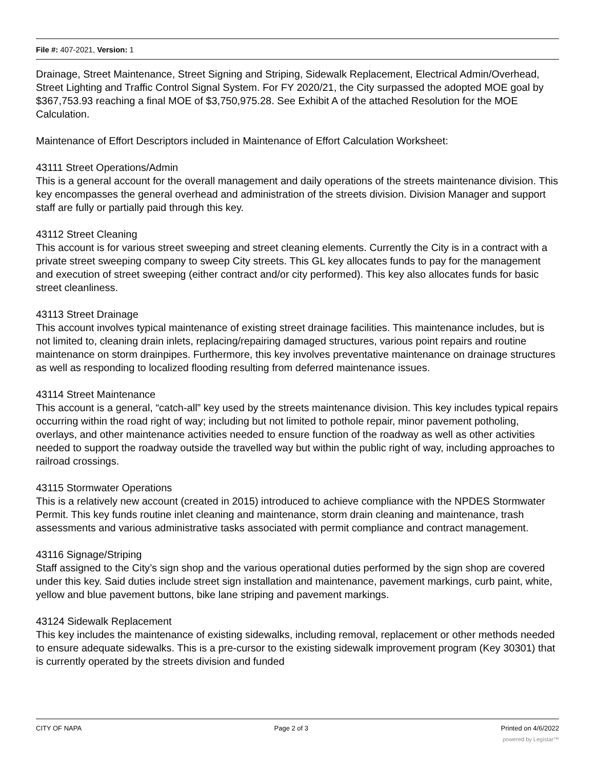File #: 407-2021, Version: 1
Drainage, Street Maintenance, Street Signing and Striping, Sidewalk Replacement, Electrical Admin/Overhead, Street Lighting and Traffic Control Signal System. For FY 2020/21, the City surpassed the adopted MOE goal by $367,753.93 reaching a final MOE of $3,750,975.28. See Exhibit A of the attached Resolution for the MOE Calculation.
Maintenance of Effort Descriptors included in Maintenance of Effort Calculation Worksheet:
43111 Street Operations/Admin
This is a general account for the overall management and daily operations of the streets maintenance division. This key encompasses the general overhead and administration of the streets division. Division Manager and support staff are fully or partially paid through this key.
43112 Street Cleaning
This account is for various street sweeping and street cleaning elements. Currently the City is in a contract with a private street sweeping company to sweep City streets. This GL key allocates funds to pay for the management and execution of street sweeping (either contract and/or city performed). This key also allocates funds for basic street cleanliness.
43113 Street Drainage
This account involves typical maintenance of existing street drainage facilities. This maintenance includes, but is not limited to, cleaning drain inlets, replacing/repairing damaged structures, various point repairs and routine maintenance on storm drainpipes. Furthermore, this key involves preventative maintenance on drainage structures as well as responding to localized flooding resulting from deferred maintenance issues.
43114 Street Maintenance
This account is a general, “catch-all” key used by the streets maintenance division. This key includes typical repairs occurring within the road right of way; including but not limited to pothole repair, minor pavement potholing, overlays, and other maintenance activities needed to ensure function of the roadway as well as other activities needed to support the roadway outside the travelled way but within the public right of way, including approaches to railroad crossings.
43115 Stormwater Operations
This is a relatively new account (created in 2015) introduced to achieve compliance with the NPDES Stormwater Permit. This key funds routine inlet cleaning and maintenance, storm drain cleaning and maintenance, trash assessments and various administrative tasks associated with permit compliance and contract management.
43116 Signage/Striping
Staff assigned to the City’s sign shop and the various operational duties performed by the sign shop are covered under this key. Said duties include street sign installation and maintenance, pavement markings, curb paint, white, yellow and blue pavement buttons, bike lane striping and pavement markings.
43124 Sidewalk Replacement
This key includes the maintenance of existing sidewalks, including removal, replacement or other methods needed to ensure adequate sidewalks. This is a pre-cursor to the existing sidewalk improvement program (Key 30301) that is currently operated by the streets division and funded
CITY OF NAPA Page 2 of 3 Printed on 4/6/2022
powered by Legistar™